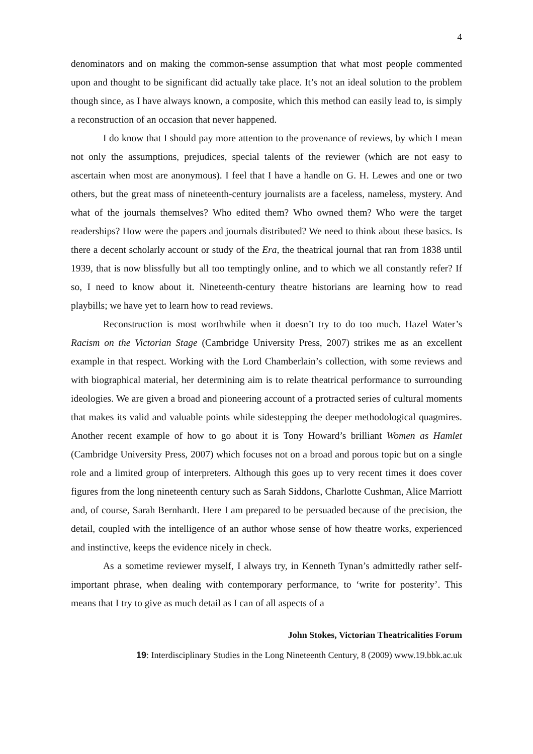4
denominators and on making the common-sense assumption that what most people commented upon and thought to be significant did actually take place. It’s not an ideal solution to the problem though since, as I have always known, a composite, which this method can easily lead to, is simply a reconstruction of an occasion that never happened.
I do know that I should pay more attention to the provenance of reviews, by which I mean not only the assumptions, prejudices, special talents of the reviewer (which are not easy to ascertain when most are anonymous). I feel that I have a handle on G. H. Lewes and one or two others, but the great mass of nineteenth-century journalists are a faceless, nameless, mystery. And what of the journals themselves? Who edited them? Who owned them? Who were the target readerships? How were the papers and journals distributed? We need to think about these basics. Is there a decent scholarly account or study of the Era, the theatrical journal that ran from 1838 until 1939, that is now blissfully but all too temptingly online, and to which we all constantly refer? If so, I need to know about it. Nineteenth-century theatre historians are learning how to read playbills; we have yet to learn how to read reviews.
Reconstruction is most worthwhile when it doesn’t try to do too much. Hazel Water’s Racism on the Victorian Stage (Cambridge University Press, 2007) strikes me as an excellent example in that respect. Working with the Lord Chamberlain’s collection, with some reviews and with biographical material, her determining aim is to relate theatrical performance to surrounding ideologies. We are given a broad and pioneering account of a protracted series of cultural moments that makes its valid and valuable points while sidestepping the deeper methodological quagmires. Another recent example of how to go about it is Tony Howard’s brilliant Women as Hamlet (Cambridge University Press, 2007) which focuses not on a broad and porous topic but on a single role and a limited group of interpreters. Although this goes up to very recent times it does cover figures from the long nineteenth century such as Sarah Siddons, Charlotte Cushman, Alice Marriott and, of course, Sarah Bernhardt. Here I am prepared to be persuaded because of the precision, the detail, coupled with the intelligence of an author whose sense of how theatre works, experienced and instinctive, keeps the evidence nicely in check.
As a sometime reviewer myself, I always try, in Kenneth Tynan’s admittedly rather self-important phrase, when dealing with contemporary performance, to ‘write for posterity’. This means that I try to give as much detail as I can of all aspects of a
John Stokes, Victorian Theatricalities Forum
19: Interdisciplinary Studies in the Long Nineteenth Century, 8 (2009) www.19.bbk.ac.uk